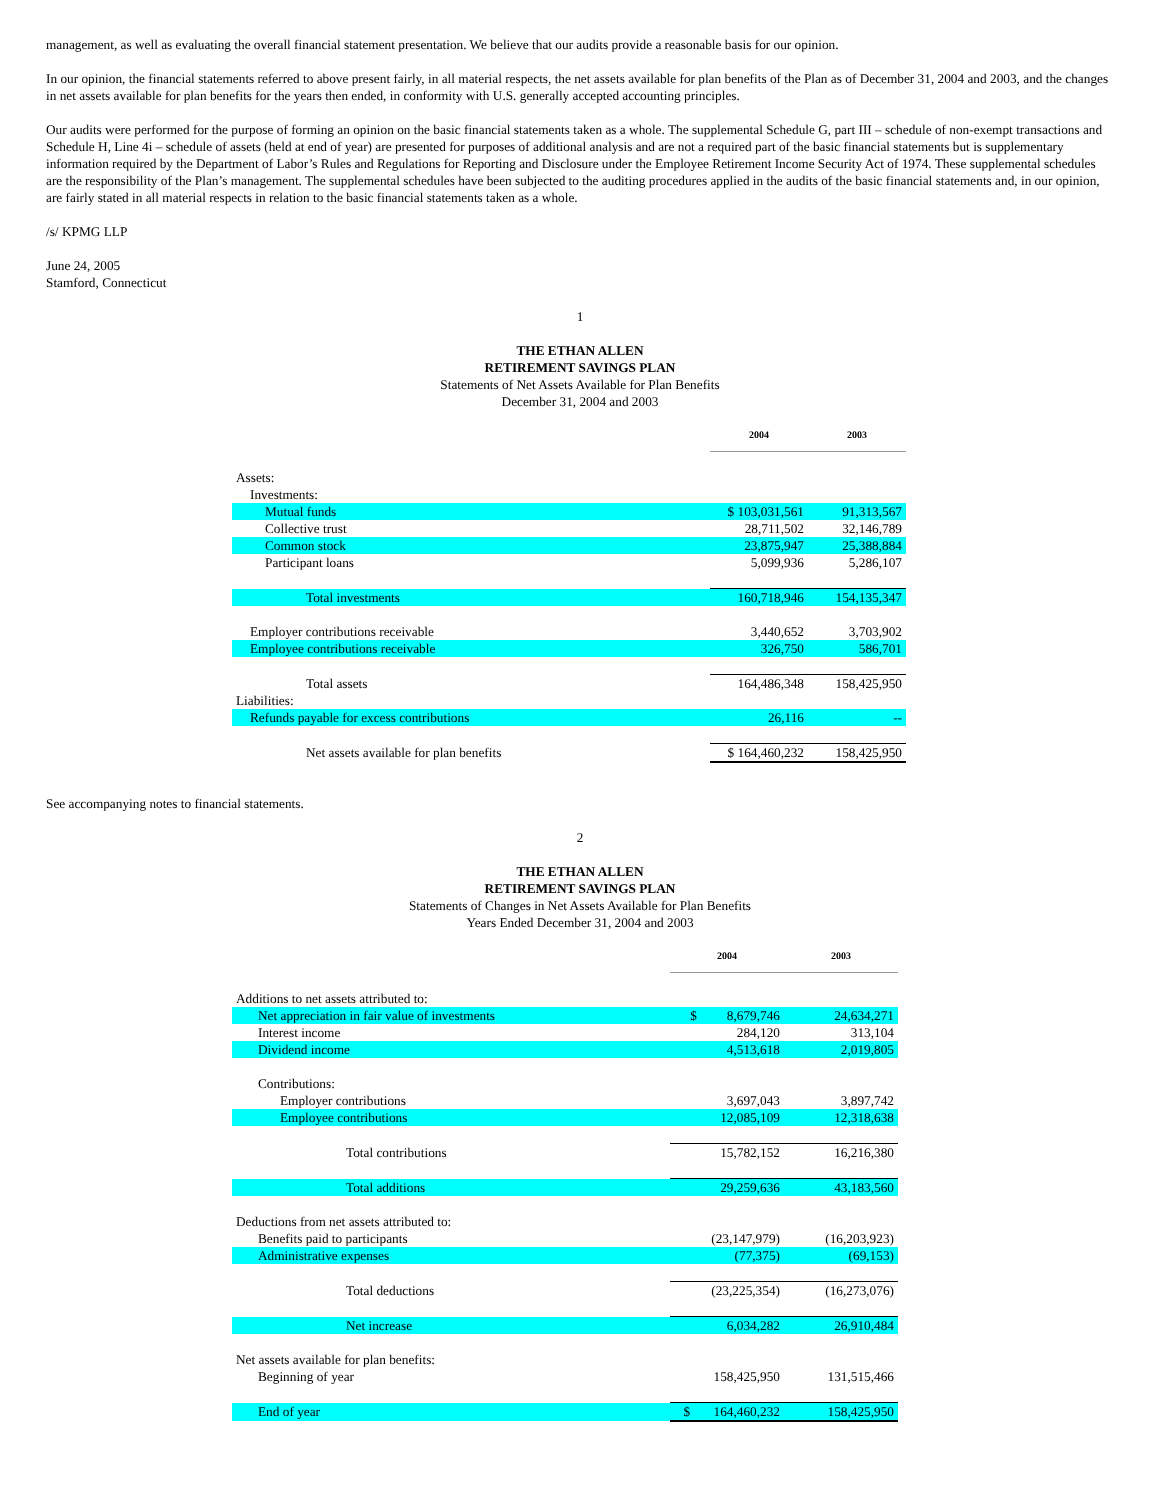management, as well as evaluating the overall financial statement presentation. We believe that our audits provide a reasonable basis for our opinion.
In our opinion, the financial statements referred to above present fairly, in all material respects, the net assets available for plan benefits of the Plan as of December 31, 2004 and 2003, and the changes in net assets available for plan benefits for the years then ended, in conformity with U.S. generally accepted accounting principles.
Our audits were performed for the purpose of forming an opinion on the basic financial statements taken as a whole. The supplemental Schedule G, part III – schedule of non-exempt transactions and Schedule H, Line 4i – schedule of assets (held at end of year) are presented for purposes of additional analysis and are not a required part of the basic financial statements but is supplementary information required by the Department of Labor’s Rules and Regulations for Reporting and Disclosure under the Employee Retirement Income Security Act of 1974. These supplemental schedules are the responsibility of the Plan’s management. The supplemental schedules have been subjected to the auditing procedures applied in the audits of the basic financial statements and, in our opinion, are fairly stated in all material respects in relation to the basic financial statements taken as a whole.
/s/ KPMG LLP
June 24, 2005
Stamford, Connecticut
1
THE ETHAN ALLEN
RETIREMENT SAVINGS PLAN
Statements of Net Assets Available for Plan Benefits
December 31, 2004 and 2003
| | 2004 | 2003 |
| Assets: | | |
| Investments: | | |
| Mutual funds | $ 103,031,561 | 91,313,567 |
| Collective trust | 28,711,502 | 32,146,789 |
| Common stock | 23,875,947 | 25,388,884 |
| Participant loans | 5,099,936 | 5,286,107 |
| Total investments | 160,718,946 | 154,135,347 |
| Employer contributions receivable | 3,440,652 | 3,703,902 |
| Employee contributions receivable | 326,750 | 586,701 |
| Total assets | 164,486,348 | 158,425,950 |
| Liabilities: | | |
| Refunds payable for excess contributions | 26,116 | -- |
| Net assets available for plan benefits | $ 164,460,232 | 158,425,950 |
See accompanying notes to financial statements.
2
THE ETHAN ALLEN
RETIREMENT SAVINGS PLAN
Statements of Changes in Net Assets Available for Plan Benefits
Years Ended December 31, 2004 and 2003
| | 2004 | 2003 |
| Additions to net assets attributed to: | | |
| Net appreciation in fair value of investments | $ 8,679,746 | 24,634,271 |
| Interest income | 284,120 | 313,104 |
| Dividend income | 4,513,618 | 2,019,805 |
| Contributions: | | |
| Employer contributions | 3,697,043 | 3,897,742 |
| Employee contributions | 12,085,109 | 12,318,638 |
| Total contributions | 15,782,152 | 16,216,380 |
| Total additions | 29,259,636 | 43,183,560 |
| Deductions from net assets attributed to: | | |
| Benefits paid to participants | (23,147,979) | (16,203,923) |
| Administrative expenses | (77,375) | (69,153) |
| Total deductions | (23,225,354) | (16,273,076) |
| Net increase | 6,034,282 | 26,910,484 |
| Net assets available for plan benefits: | | |
| Beginning of year | 158,425,950 | 131,515,466 |
| End of year | $ 164,460,232 | 158,425,950 |